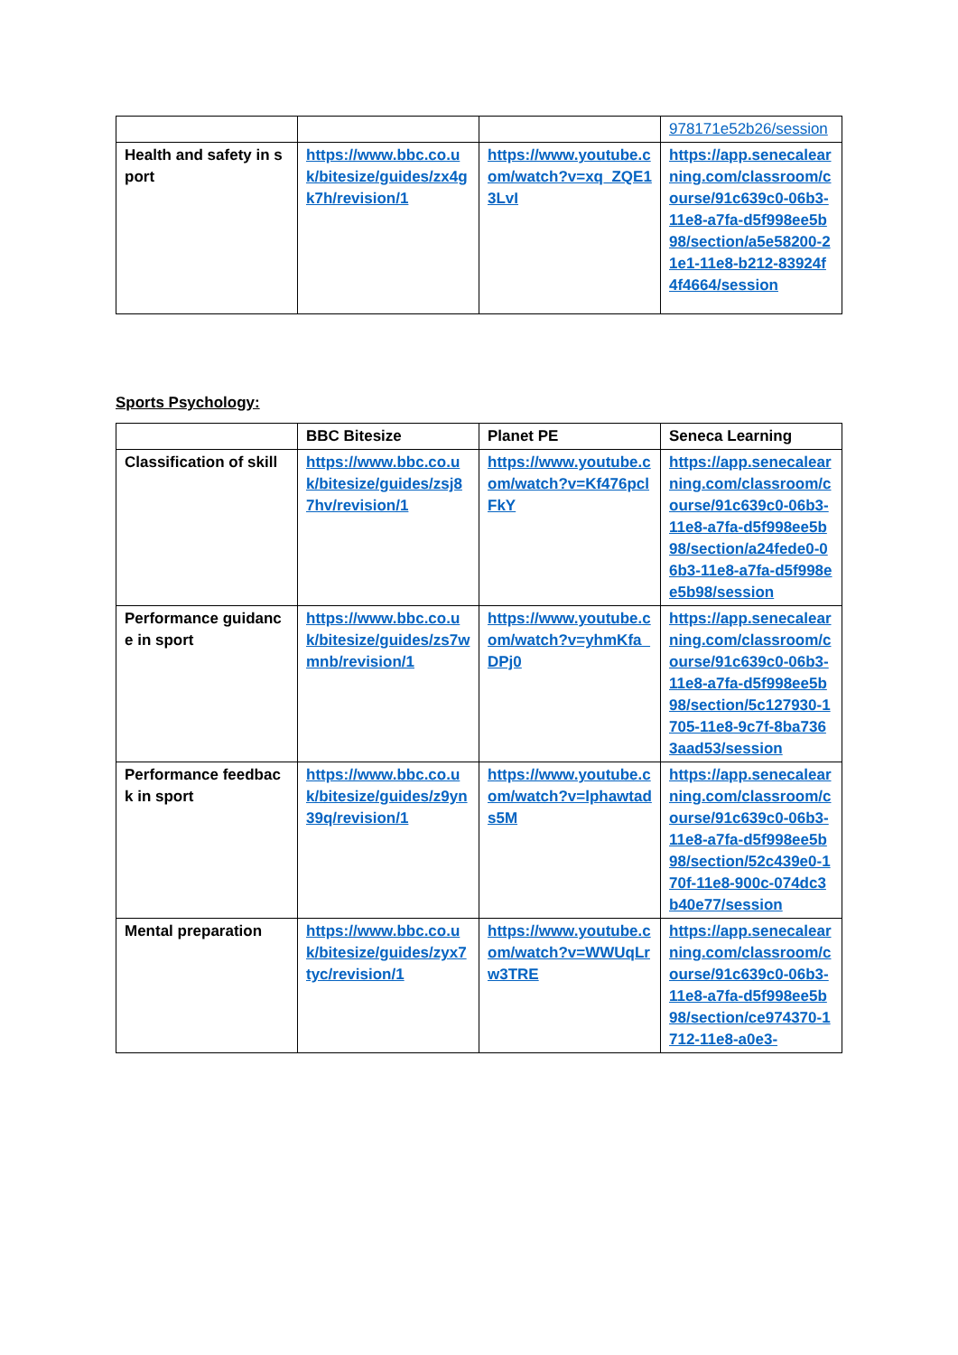| | | | 978171e52b26/session |
| Health and safety in sport | https://www.bbc.co.uk/bitesize/guides/zx4gk7h/revision/1 | https://www.youtube.com/watch?v=xq_ZQE13LvI | https://app.senecalearning.com/classroom/course/91c639c0-06b3-11e8-a7fa-d5f998ee5b98/section/a5e58200-21e1-11e8-b212-83924f4f4664/session |
Sports Psychology:
| | BBC Bitesize | Planet PE | Seneca Learning |
| --- | --- | --- | --- |
| Classification of skill | https://www.bbc.co.uk/bitesize/guides/zsj87hv/revision/1 | https://www.youtube.com/watch?v=Kf476pclFkY | https://app.senecalearning.com/classroom/course/91c639c0-06b3-11e8-a7fa-d5f998ee5b98/section/a24fede0-06b3-11e8-a7fa-d5f998ee5b98/session |
| Performance guidance in sport | https://www.bbc.co.uk/bitesize/guides/zs7wmnb/revision/1 | https://www.youtube.com/watch?v=yhmKfa_DPj0 | https://app.senecalearning.com/classroom/course/91c639c0-06b3-11e8-a7fa-d5f998ee5b98/section/5c127930-1705-11e8-9c7f-8ba7363aad53/session |
| Performance feedback in sport | https://www.bbc.co.uk/bitesize/guides/z9yn39q/revision/1 | https://www.youtube.com/watch?v=lphawtads5M | https://app.senecalearning.com/classroom/course/91c639c0-06b3-11e8-a7fa-d5f998ee5b98/section/52c439e0-170f-11e8-900c-074dc3b40e77/session |
| Mental preparation | https://www.bbc.co.uk/bitesize/guides/zyx7tyc/revision/1 | https://www.youtube.com/watch?v=WWUqLrw3TRE | https://app.senecalearning.com/classroom/course/91c639c0-06b3-11e8-a7fa-d5f998ee5b98/section/ce974370-1712-11e8-a0e3- |